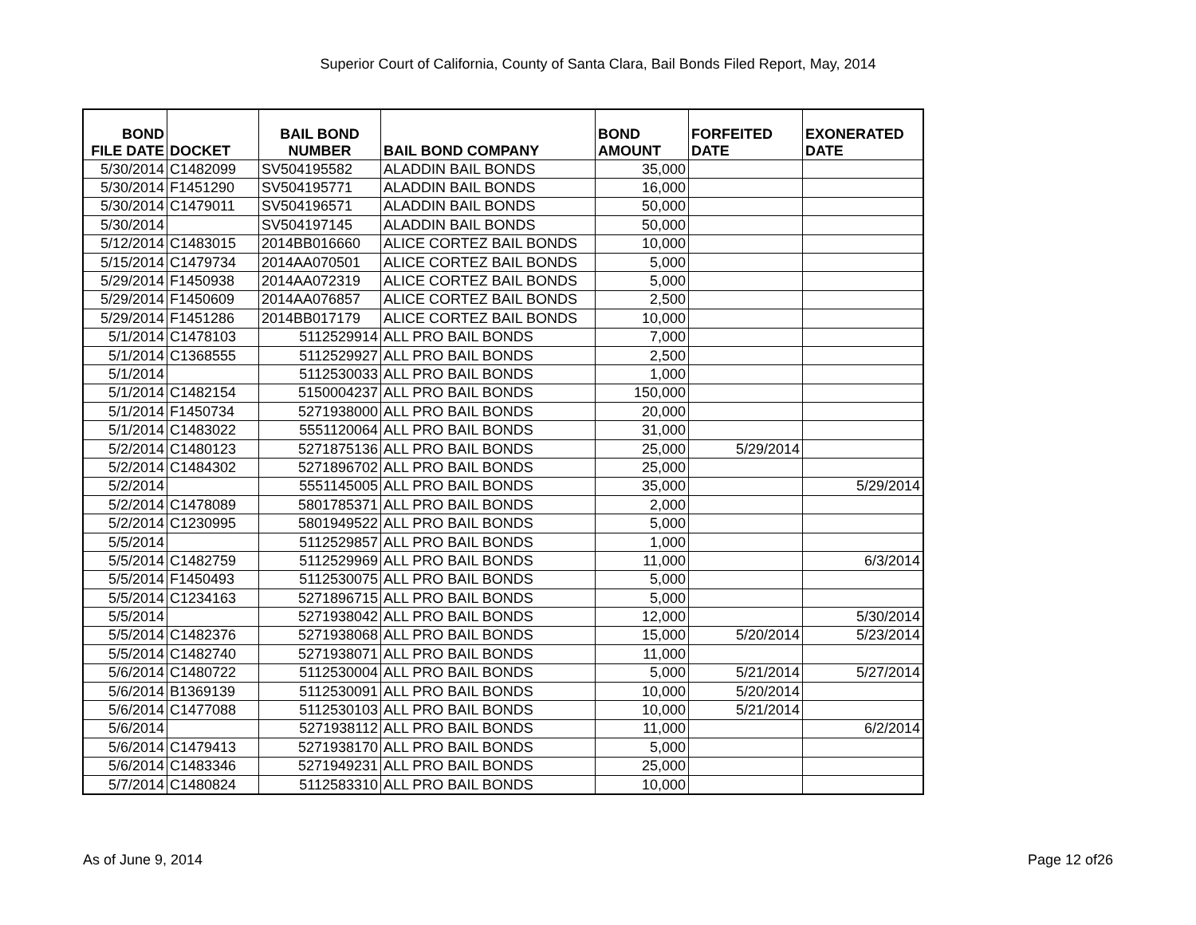Superior Court of California, County of Santa Clara, Bail Bonds Filed Report, May, 2014
| BOND FILE DATE | DOCKET | BAIL BOND NUMBER | BAIL BOND COMPANY | BOND AMOUNT | FORFEITED DATE | EXONERATED DATE |
| --- | --- | --- | --- | --- | --- | --- |
| 5/30/2014 | C1482099 | SV504195582 | ALADDIN BAIL BONDS | 35,000 | | |
| 5/30/2014 | F1451290 | SV504195771 | ALADDIN BAIL BONDS | 16,000 | | |
| 5/30/2014 | C1479011 | SV504196571 | ALADDIN BAIL BONDS | 50,000 | | |
| 5/30/2014 | | SV504197145 | ALADDIN BAIL BONDS | 50,000 | | |
| 5/12/2014 | C1483015 | 2014BB016660 | ALICE CORTEZ BAIL BONDS | 10,000 | | |
| 5/15/2014 | C1479734 | 2014AA070501 | ALICE CORTEZ BAIL BONDS | 5,000 | | |
| 5/29/2014 | F1450938 | 2014AA072319 | ALICE CORTEZ BAIL BONDS | 5,000 | | |
| 5/29/2014 | F1450609 | 2014AA076857 | ALICE CORTEZ BAIL BONDS | 2,500 | | |
| 5/29/2014 | F1451286 | 2014BB017179 | ALICE CORTEZ BAIL BONDS | 10,000 | | |
| 5/1/2014 | C1478103 | 5112529914 | ALL PRO BAIL BONDS | 7,000 | | |
| 5/1/2014 | C1368555 | 5112529927 | ALL PRO BAIL BONDS | 2,500 | | |
| 5/1/2014 | | 5112530033 | ALL PRO BAIL BONDS | 1,000 | | |
| 5/1/2014 | C1482154 | 5150004237 | ALL PRO BAIL BONDS | 150,000 | | |
| 5/1/2014 | F1450734 | 5271938000 | ALL PRO BAIL BONDS | 20,000 | | |
| 5/1/2014 | C1483022 | 5551120064 | ALL PRO BAIL BONDS | 31,000 | | |
| 5/2/2014 | C1480123 | 5271875136 | ALL PRO BAIL BONDS | 25,000 | 5/29/2014 | |
| 5/2/2014 | C1484302 | 5271896702 | ALL PRO BAIL BONDS | 25,000 | | |
| 5/2/2014 | | 5551145005 | ALL PRO BAIL BONDS | 35,000 | | 5/29/2014 |
| 5/2/2014 | C1478089 | 5801785371 | ALL PRO BAIL BONDS | 2,000 | | |
| 5/2/2014 | C1230995 | 5801949522 | ALL PRO BAIL BONDS | 5,000 | | |
| 5/5/2014 | | 5112529857 | ALL PRO BAIL BONDS | 1,000 | | |
| 5/5/2014 | C1482759 | 5112529969 | ALL PRO BAIL BONDS | 11,000 | | 6/3/2014 |
| 5/5/2014 | F1450493 | 5112530075 | ALL PRO BAIL BONDS | 5,000 | | |
| 5/5/2014 | C1234163 | 5271896715 | ALL PRO BAIL BONDS | 5,000 | | |
| 5/5/2014 | | 5271938042 | ALL PRO BAIL BONDS | 12,000 | | 5/30/2014 |
| 5/5/2014 | C1482376 | 5271938068 | ALL PRO BAIL BONDS | 15,000 | 5/20/2014 | 5/23/2014 |
| 5/5/2014 | C1482740 | 5271938071 | ALL PRO BAIL BONDS | 11,000 | | |
| 5/6/2014 | C1480722 | 5112530004 | ALL PRO BAIL BONDS | 5,000 | 5/21/2014 | 5/27/2014 |
| 5/6/2014 | B1369139 | 5112530091 | ALL PRO BAIL BONDS | 10,000 | 5/20/2014 | |
| 5/6/2014 | C1477088 | 5112530103 | ALL PRO BAIL BONDS | 10,000 | 5/21/2014 | |
| 5/6/2014 | | 5271938112 | ALL PRO BAIL BONDS | 11,000 | | 6/2/2014 |
| 5/6/2014 | C1479413 | 5271938170 | ALL PRO BAIL BONDS | 5,000 | | |
| 5/6/2014 | C1483346 | 5271949231 | ALL PRO BAIL BONDS | 25,000 | | |
| 5/7/2014 | C1480824 | 5112583310 | ALL PRO BAIL BONDS | 10,000 | | |
As of June 9, 2014 Page 12 of26